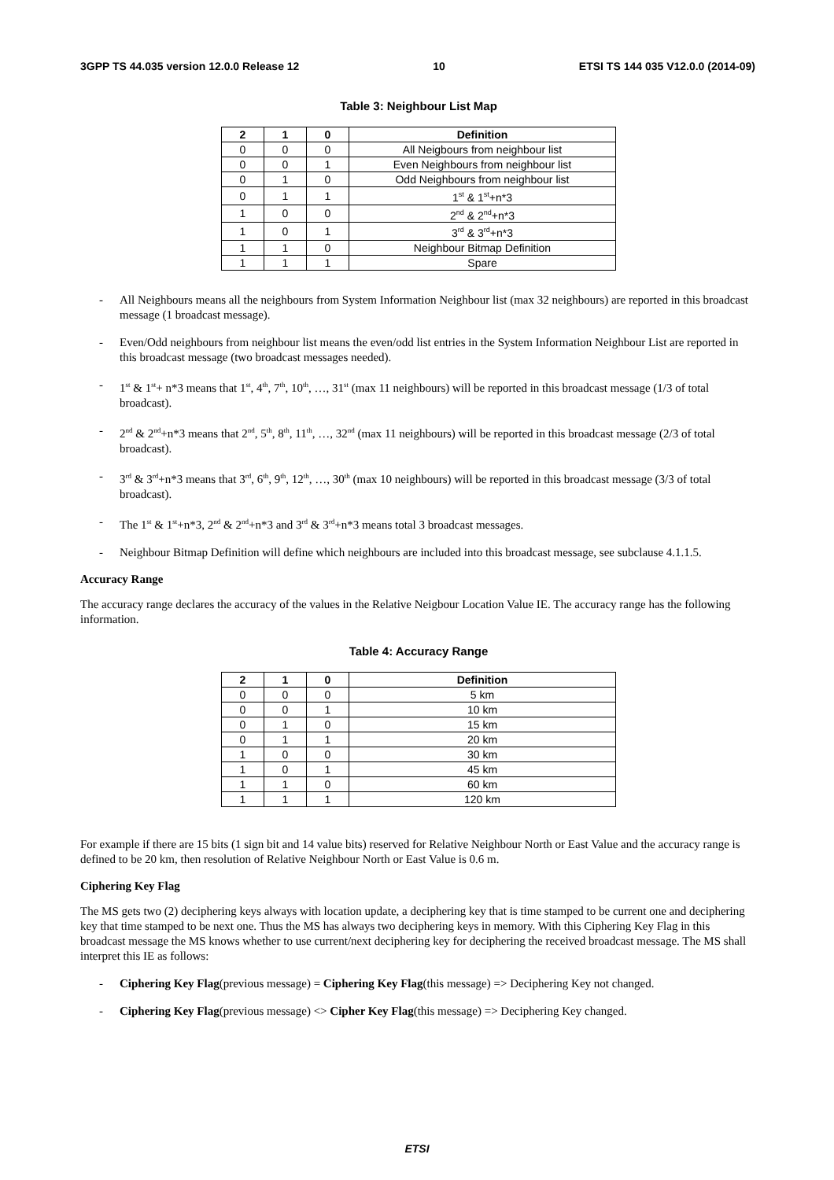3GPP TS 44.035 version 12.0.0 Release 12 10 ETSI TS 144 035 V12.0.0 (2014-09)
Table 3: Neighbour List Map
| 2 | 1 | 0 | Definition |
| --- | --- | --- | --- |
| 0 | 0 | 0 | All Neigbours from neighbour list |
| 0 | 0 | 1 | Even Neighbours from neighbour list |
| 0 | 1 | 0 | Odd Neighbours from neighbour list |
| 0 | 1 | 1 | 1<sup>st</sup> & 1<sup>st</sup>+n*3 |
| 1 | 0 | 0 | 2<sup>nd</sup> & 2<sup>nd</sup>+n*3 |
| 1 | 0 | 1 | 3<sup>rd</sup> & 3<sup>rd</sup>+n*3 |
| 1 | 1 | 0 | Neighbour Bitmap Definition |
| 1 | 1 | 1 | Spare |
- All Neighbours means all the neighbours from System Information Neighbour list (max 32 neighbours) are reported in this broadcast message (1 broadcast message).
- Even/Odd neighbours from neighbour list means the even/odd list entries in the System Information Neighbour List are reported in this broadcast message (two broadcast messages needed).
- 1<sup>st</sup> & 1<sup>st</sup>+ n*3 means that 1<sup>st</sup>, 4<sup>th</sup>, 7<sup>th</sup>, 10<sup>th</sup>, …, 31<sup>st</sup> (max 11 neighbours) will be reported in this broadcast message (1/3 of total broadcast).
- 2<sup>nd</sup> & 2<sup>nd</sup>+n*3 means that 2<sup>nd</sup>, 5<sup>th</sup>, 8<sup>th</sup>, 11<sup>th</sup>, …, 32<sup>nd</sup> (max 11 neighbours) will be reported in this broadcast message (2/3 of total broadcast).
- 3<sup>rd</sup> & 3<sup>rd</sup>+n*3 means that 3<sup>rd</sup>, 6<sup>th</sup>, 9<sup>th</sup>, 12<sup>th</sup>, …, 30<sup>th</sup> (max 10 neighbours) will be reported in this broadcast message (3/3 of total broadcast).
- The 1<sup>st</sup> & 1<sup>st</sup>+n*3, 2<sup>nd</sup> & 2<sup>nd</sup>+n*3 and 3<sup>rd</sup> & 3<sup>rd</sup>+n*3 means total 3 broadcast messages.
- Neighbour Bitmap Definition will define which neighbours are included into this broadcast message, see subclause 4.1.1.5.
Accuracy Range
The accuracy range declares the accuracy of the values in the Relative Neigbour Location Value IE. The accuracy range has the following information.
Table 4: Accuracy Range
| 2 | 1 | 0 | Definition |
| --- | --- | --- | --- |
| 0 | 0 | 0 | 5 km |
| 0 | 0 | 1 | 10 km |
| 0 | 1 | 0 | 15 km |
| 0 | 1 | 1 | 20 km |
| 1 | 0 | 0 | 30 km |
| 1 | 0 | 1 | 45 km |
| 1 | 1 | 0 | 60 km |
| 1 | 1 | 1 | 120 km |
For example if there are 15 bits (1 sign bit and 14 value bits) reserved for Relative Neighbour North or East Value and the accuracy range is defined to be 20 km, then resolution of Relative Neighbour North or East Value is 0.6 m.
Ciphering Key Flag
The MS gets two (2) deciphering keys always with location update, a deciphering key that is time stamped to be current one and deciphering key that time stamped to be next one. Thus the MS has always two deciphering keys in memory. With this Ciphering Key Flag in this broadcast message the MS knows whether to use current/next deciphering key for deciphering the received broadcast message. The MS shall interpret this IE as follows:
- Ciphering Key Flag(previous message) = Ciphering Key Flag(this message) => Deciphering Key not changed.
- Ciphering Key Flag(previous message) <> Cipher Key Flag(this message) => Deciphering Key changed.
ETSI